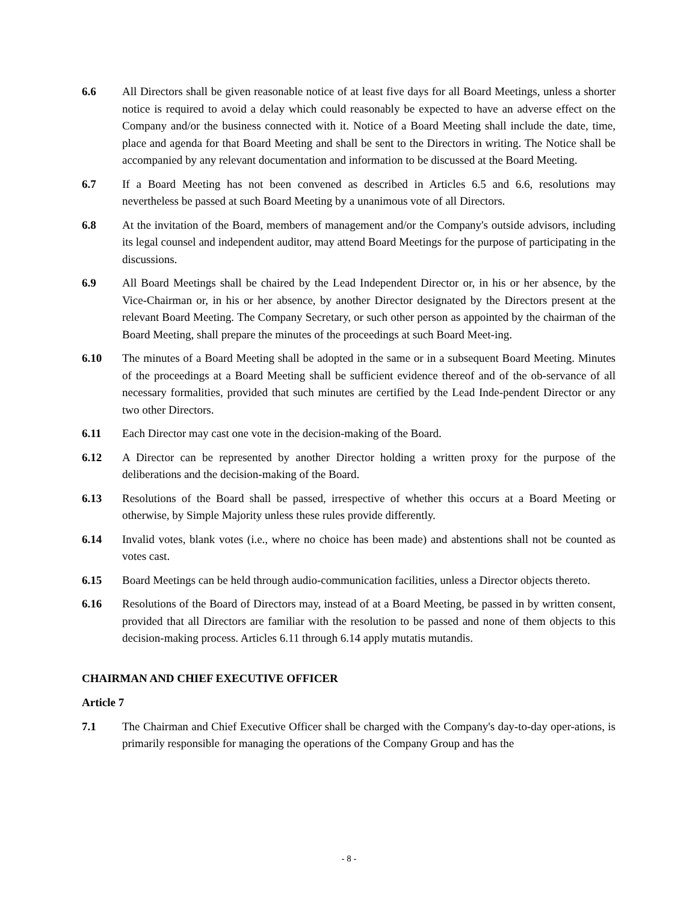6.6 All Directors shall be given reasonable notice of at least five days for all Board Meetings, unless a shorter notice is required to avoid a delay which could reasonably be expected to have an adverse effect on the Company and/or the business connected with it. Notice of a Board Meeting shall include the date, time, place and agenda for that Board Meeting and shall be sent to the Directors in writing. The Notice shall be accompanied by any relevant documentation and information to be discussed at the Board Meeting.
6.7 If a Board Meeting has not been convened as described in Articles 6.5 and 6.6, resolutions may nevertheless be passed at such Board Meeting by a unanimous vote of all Directors.
6.8 At the invitation of the Board, members of management and/or the Company's outside advisors, including its legal counsel and independent auditor, may attend Board Meetings for the purpose of participating in the discussions.
6.9 All Board Meetings shall be chaired by the Lead Independent Director or, in his or her absence, by the Vice-Chairman or, in his or her absence, by another Director designated by the Directors present at the relevant Board Meeting. The Company Secretary, or such other person as appointed by the chairman of the Board Meeting, shall prepare the minutes of the proceedings at such Board Meet-ing.
6.10 The minutes of a Board Meeting shall be adopted in the same or in a subsequent Board Meeting. Minutes of the proceedings at a Board Meeting shall be sufficient evidence thereof and of the ob-servance of all necessary formalities, provided that such minutes are certified by the Lead Inde-pendent Director or any two other Directors.
6.11 Each Director may cast one vote in the decision-making of the Board.
6.12 A Director can be represented by another Director holding a written proxy for the purpose of the deliberations and the decision-making of the Board.
6.13 Resolutions of the Board shall be passed, irrespective of whether this occurs at a Board Meeting or otherwise, by Simple Majority unless these rules provide differently.
6.14 Invalid votes, blank votes (i.e., where no choice has been made) and abstentions shall not be counted as votes cast.
6.15 Board Meetings can be held through audio-communication facilities, unless a Director objects thereto.
6.16 Resolutions of the Board of Directors may, instead of at a Board Meeting, be passed in by written consent, provided that all Directors are familiar with the resolution to be passed and none of them objects to this decision-making process. Articles 6.11 through 6.14 apply mutatis mutandis.
CHAIRMAN AND CHIEF EXECUTIVE OFFICER
Article 7
7.1 The Chairman and Chief Executive Officer shall be charged with the Company's day-to-day oper-ations, is primarily responsible for managing the operations of the Company Group and has the
- 8 -